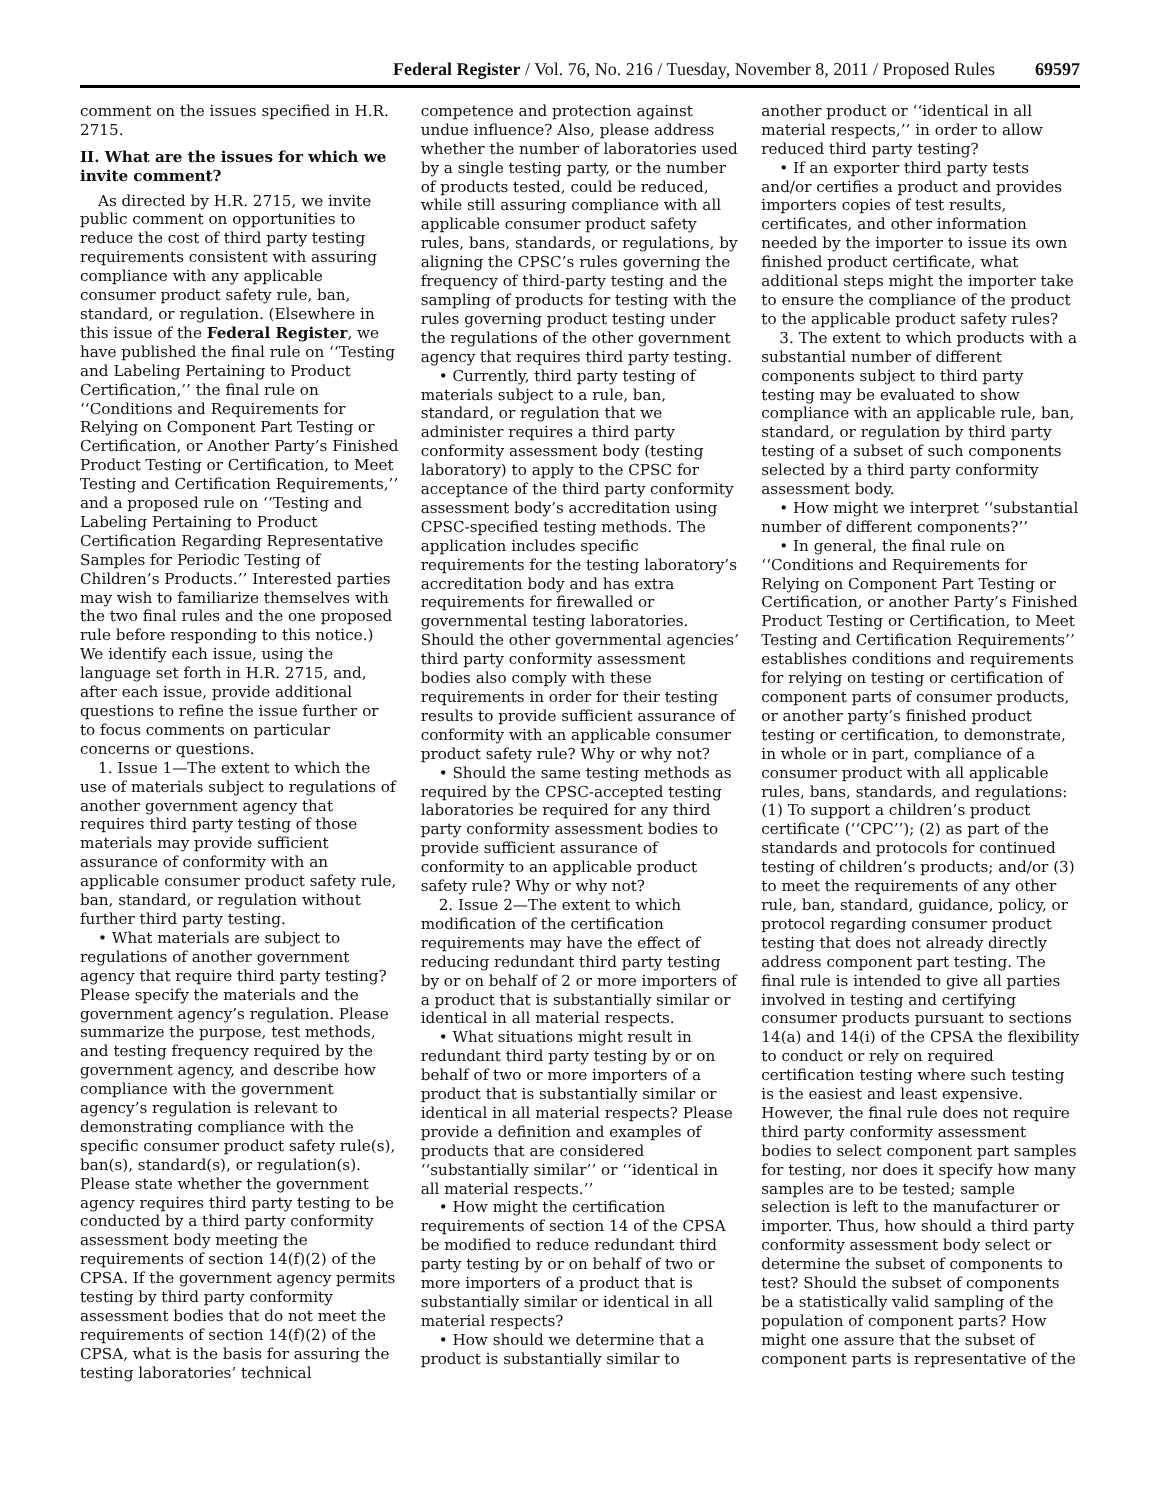Federal Register / Vol. 76, No. 216 / Tuesday, November 8, 2011 / Proposed Rules 69597
comment on the issues specified in H.R. 2715.
II. What are the issues for which we invite comment?
As directed by H.R. 2715, we invite public comment on opportunities to reduce the cost of third party testing requirements consistent with assuring compliance with any applicable consumer product safety rule, ban, standard, or regulation. (Elsewhere in this issue of the Federal Register, we have published the final rule on ‘‘Testing and Labeling Pertaining to Product Certification,’’ the final rule on ‘‘Conditions and Requirements for Relying on Component Part Testing or Certification, or Another Party’s Finished Product Testing or Certification, to Meet Testing and Certification Requirements,’’ and a proposed rule on ‘‘Testing and Labeling Pertaining to Product Certification Regarding Representative Samples for Periodic Testing of Children’s Products.’’ Interested parties may wish to familiarize themselves with the two final rules and the one proposed rule before responding to this notice.) We identify each issue, using the language set forth in H.R. 2715, and, after each issue, provide additional questions to refine the issue further or to focus comments on particular concerns or questions.
1. Issue 1—The extent to which the use of materials subject to regulations of another government agency that requires third party testing of those materials may provide sufficient assurance of conformity with an applicable consumer product safety rule, ban, standard, or regulation without further third party testing.
• What materials are subject to regulations of another government agency that require third party testing? Please specify the materials and the government agency’s regulation. Please summarize the purpose, test methods, and testing frequency required by the government agency, and describe how compliance with the government agency’s regulation is relevant to demonstrating compliance with the specific consumer product safety rule(s), ban(s), standard(s), or regulation(s). Please state whether the government agency requires third party testing to be conducted by a third party conformity assessment body meeting the requirements of section 14(f)(2) of the CPSA. If the government agency permits testing by third party conformity assessment bodies that do not meet the requirements of section 14(f)(2) of the CPSA, what is the basis for assuring the testing laboratories’ technical competence and protection against undue influence? Also, please address whether the number of laboratories used by a single testing party, or the number of products tested, could be reduced, while still assuring compliance with all applicable consumer product safety rules, bans, standards, or regulations, by aligning the CPSC’s rules governing the frequency of third-party testing and the sampling of products for testing with the rules governing product testing under the regulations of the other government agency that requires third party testing.
• Currently, third party testing of materials subject to a rule, ban, standard, or regulation that we administer requires a third party conformity assessment body (testing laboratory) to apply to the CPSC for acceptance of the third party conformity assessment body’s accreditation using CPSC-specified testing methods. The application includes specific requirements for the testing laboratory’s accreditation body and has extra requirements for firewalled or governmental testing laboratories. Should the other governmental agencies’ third party conformity assessment bodies also comply with these requirements in order for their testing results to provide sufficient assurance of conformity with an applicable consumer product safety rule? Why or why not?
• Should the same testing methods as required by the CPSC-accepted testing laboratories be required for any third party conformity assessment bodies to provide sufficient assurance of conformity to an applicable product safety rule? Why or why not?
2. Issue 2—The extent to which modification of the certification requirements may have the effect of reducing redundant third party testing by or on behalf of 2 or more importers of a product that is substantially similar or identical in all material respects.
• What situations might result in redundant third party testing by or on behalf of two or more importers of a product that is substantially similar or identical in all material respects? Please provide a definition and examples of products that are considered ‘‘substantially similar’’ or ‘‘identical in all material respects.’’
• How might the certification requirements of section 14 of the CPSA be modified to reduce redundant third party testing by or on behalf of two or more importers of a product that is substantially similar or identical in all material respects?
• How should we determine that a product is substantially similar to another product or ‘‘identical in all material respects,’’ in order to allow reduced third party testing?
• If an exporter third party tests and/or certifies a product and provides importers copies of test results, certificates, and other information needed by the importer to issue its own finished product certificate, what additional steps might the importer take to ensure the compliance of the product to the applicable product safety rules?
3. The extent to which products with a substantial number of different components subject to third party testing may be evaluated to show compliance with an applicable rule, ban, standard, or regulation by third party testing of a subset of such components selected by a third party conformity assessment body.
• How might we interpret ‘‘substantial number of different components?’’
• In general, the final rule on ‘‘Conditions and Requirements for Relying on Component Part Testing or Certification, or another Party’s Finished Product Testing or Certification, to Meet Testing and Certification Requirements’’ establishes conditions and requirements for relying on testing or certification of component parts of consumer products, or another party’s finished product testing or certification, to demonstrate, in whole or in part, compliance of a consumer product with all applicable rules, bans, standards, and regulations: (1) To support a children’s product certificate (‘‘CPC’’); (2) as part of the standards and protocols for continued testing of children’s products; and/or (3) to meet the requirements of any other rule, ban, standard, guidance, policy, or protocol regarding consumer product testing that does not already directly address component part testing. The final rule is intended to give all parties involved in testing and certifying consumer products pursuant to sections 14(a) and 14(i) of the CPSA the flexibility to conduct or rely on required certification testing where such testing is the easiest and least expensive. However, the final rule does not require third party conformity assessment bodies to select component part samples for testing, nor does it specify how many samples are to be tested; sample selection is left to the manufacturer or importer. Thus, how should a third party conformity assessment body select or determine the subset of components to test? Should the subset of components be a statistically valid sampling of the population of component parts? How might one assure that the subset of component parts is representative of the